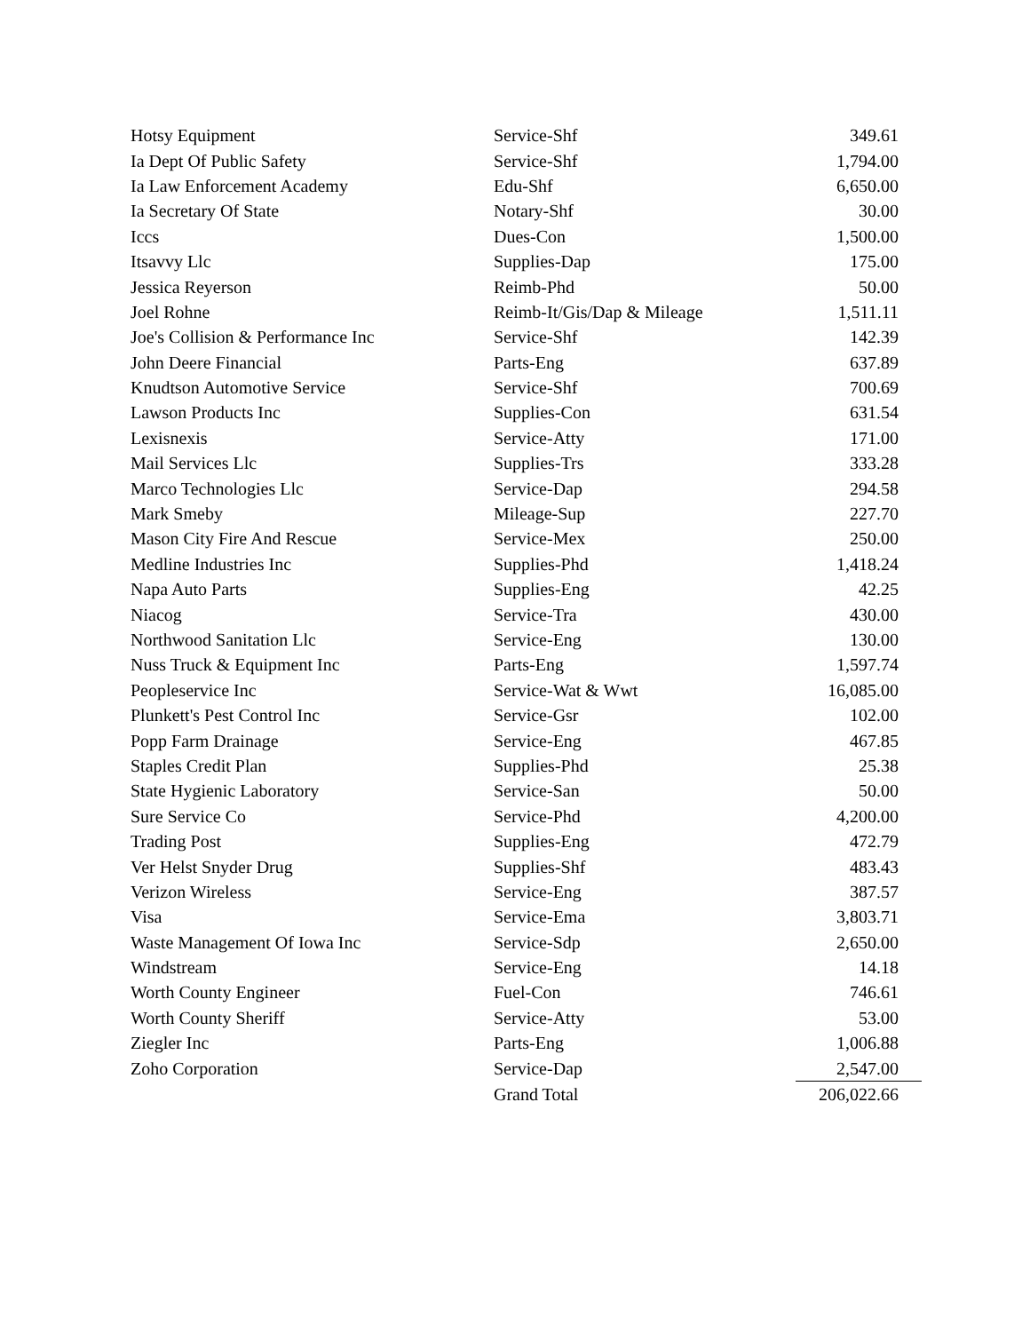| Hotsy Equipment | Service-Shf | 349.61 |
| Ia Dept Of Public Safety | Service-Shf | 1,794.00 |
| Ia Law Enforcement Academy | Edu-Shf | 6,650.00 |
| Ia Secretary Of State | Notary-Shf | 30.00 |
| Iccs | Dues-Con | 1,500.00 |
| Itsavvy Llc | Supplies-Dap | 175.00 |
| Jessica Reyerson | Reimb-Phd | 50.00 |
| Joel Rohne | Reimb-It/Gis/Dap & Mileage | 1,511.11 |
| Joe's Collision & Performance Inc | Service-Shf | 142.39 |
| John Deere Financial | Parts-Eng | 637.89 |
| Knudtson Automotive Service | Service-Shf | 700.69 |
| Lawson Products Inc | Supplies-Con | 631.54 |
| Lexisnexis | Service-Atty | 171.00 |
| Mail Services Llc | Supplies-Trs | 333.28 |
| Marco Technologies Llc | Service-Dap | 294.58 |
| Mark Smeby | Mileage-Sup | 227.70 |
| Mason City Fire And Rescue | Service-Mex | 250.00 |
| Medline Industries Inc | Supplies-Phd | 1,418.24 |
| Napa Auto Parts | Supplies-Eng | 42.25 |
| Niacog | Service-Tra | 430.00 |
| Northwood Sanitation Llc | Service-Eng | 130.00 |
| Nuss Truck & Equipment Inc | Parts-Eng | 1,597.74 |
| Peopleservice Inc | Service-Wat & Wwt | 16,085.00 |
| Plunkett's Pest Control Inc | Service-Gsr | 102.00 |
| Popp Farm Drainage | Service-Eng | 467.85 |
| Staples Credit Plan | Supplies-Phd | 25.38 |
| State Hygienic Laboratory | Service-San | 50.00 |
| Sure Service Co | Service-Phd | 4,200.00 |
| Trading Post | Supplies-Eng | 472.79 |
| Ver Helst Snyder Drug | Supplies-Shf | 483.43 |
| Verizon Wireless | Service-Eng | 387.57 |
| Visa | Service-Ema | 3,803.71 |
| Waste Management Of Iowa Inc | Service-Sdp | 2,650.00 |
| Windstream | Service-Eng | 14.18 |
| Worth County Engineer | Fuel-Con | 746.61 |
| Worth County Sheriff | Service-Atty | 53.00 |
| Ziegler Inc | Parts-Eng | 1,006.88 |
| Zoho Corporation | Service-Dap | 2,547.00 |
| | Grand Total | 206,022.66 |